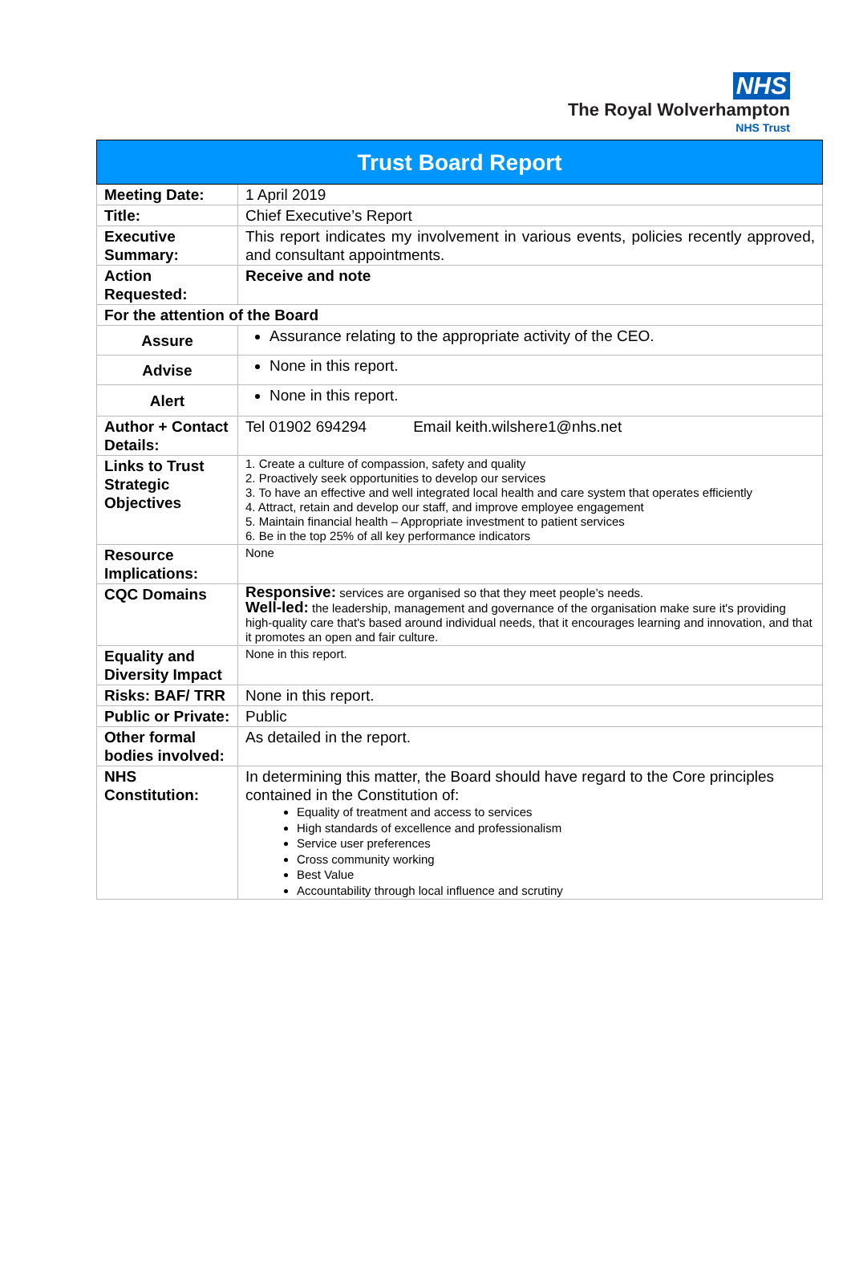NHS
The Royal Wolverhampton
NHS Trust
| Trust Board Report | |
| --- | --- |
| Meeting Date: | 1 April 2019 |
| Title: | Chief Executive’s Report |
| Executive Summary: | This report indicates my involvement in various events, policies recently approved, and consultant appointments. |
| Action Requested: | Receive and note |
| For the attention of the Board | |
| Assure | Assurance relating to the appropriate activity of the CEO. |
| Advise | None in this report. |
| Alert | None in this report. |
| Author + Contact Details: | Tel 01902 694294 Email keith.wilshere1@nhs.net |
| Links to Trust Strategic Objectives | 1. Create a culture of compassion, safety and quality 2. Proactively seek opportunities to develop our services 3. To have an effective and well integrated local health and care system that operates efficiently 4. Attract, retain and develop our staff, and improve employee engagement 5. Maintain financial health – Appropriate investment to patient services 6. Be in the top 25% of all key performance indicators |
| Resource Implications: | None |
| CQC Domains | Responsive: services are organised so that they meet people’s needs. Well-led: the leadership, management and governance of the organisation make sure it's providing high-quality care that's based around individual needs, that it encourages learning and innovation, and that it promotes an open and fair culture. |
| Equality and Diversity Impact | None in this report. |
| Risks: BAF/ TRR | None in this report. |
| Public or Private: | Public |
| Other formal bodies involved: | As detailed in the report. |
| NHS Constitution: | In determining this matter, the Board should have regard to the Core principles contained in the Constitution of: Equality of treatment and access to services High standards of excellence and professionalism Service user preferences Cross community working Best Value Accountability through local influence and scrutiny |